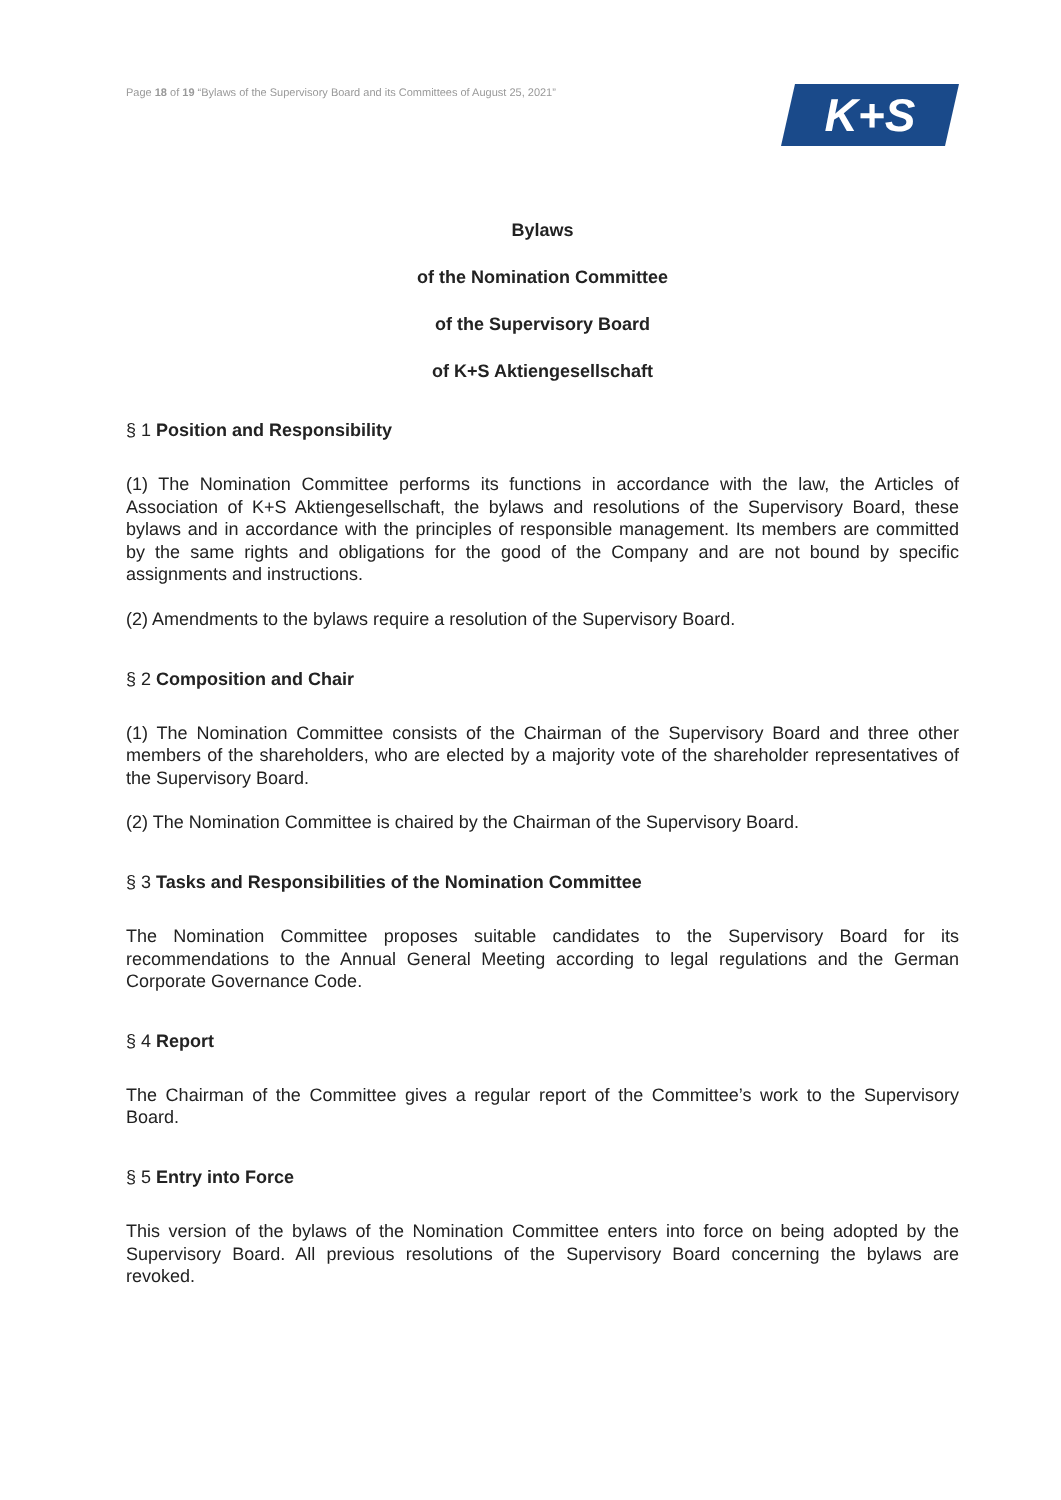Page 18 of 19 “Bylaws of the Supervisory Board and its Committees of August 25, 2021”
K+S
Bylaws
of the Nomination Committee
of the Supervisory Board
of K+S Aktiengesellschaft
§ 1 Position and Responsibility
(1) The Nomination Committee performs its functions in accordance with the law, the Articles of Association of K+S Aktiengesellschaft, the bylaws and resolutions of the Supervisory Board, these bylaws and in accordance with the principles of responsible management. Its members are committed by the same rights and obligations for the good of the Company and are not bound by specific assignments and instructions.
(2) Amendments to the bylaws require a resolution of the Supervisory Board.
§ 2 Composition and Chair
(1) The Nomination Committee consists of the Chairman of the Supervisory Board and three other members of the shareholders, who are elected by a majority vote of the shareholder representatives of the Supervisory Board.
(2) The Nomination Committee is chaired by the Chairman of the Supervisory Board.
§ 3 Tasks and Responsibilities of the Nomination Committee
The Nomination Committee proposes suitable candidates to the Supervisory Board for its recommendations to the Annual General Meeting according to legal regulations and the German Corporate Governance Code.
§ 4 Report
The Chairman of the Committee gives a regular report of the Committee’s work to the Supervisory Board.
§ 5 Entry into Force
This version of the bylaws of the Nomination Committee enters into force on being adopted by the Supervisory Board. All previous resolutions of the Supervisory Board concerning the bylaws are revoked.